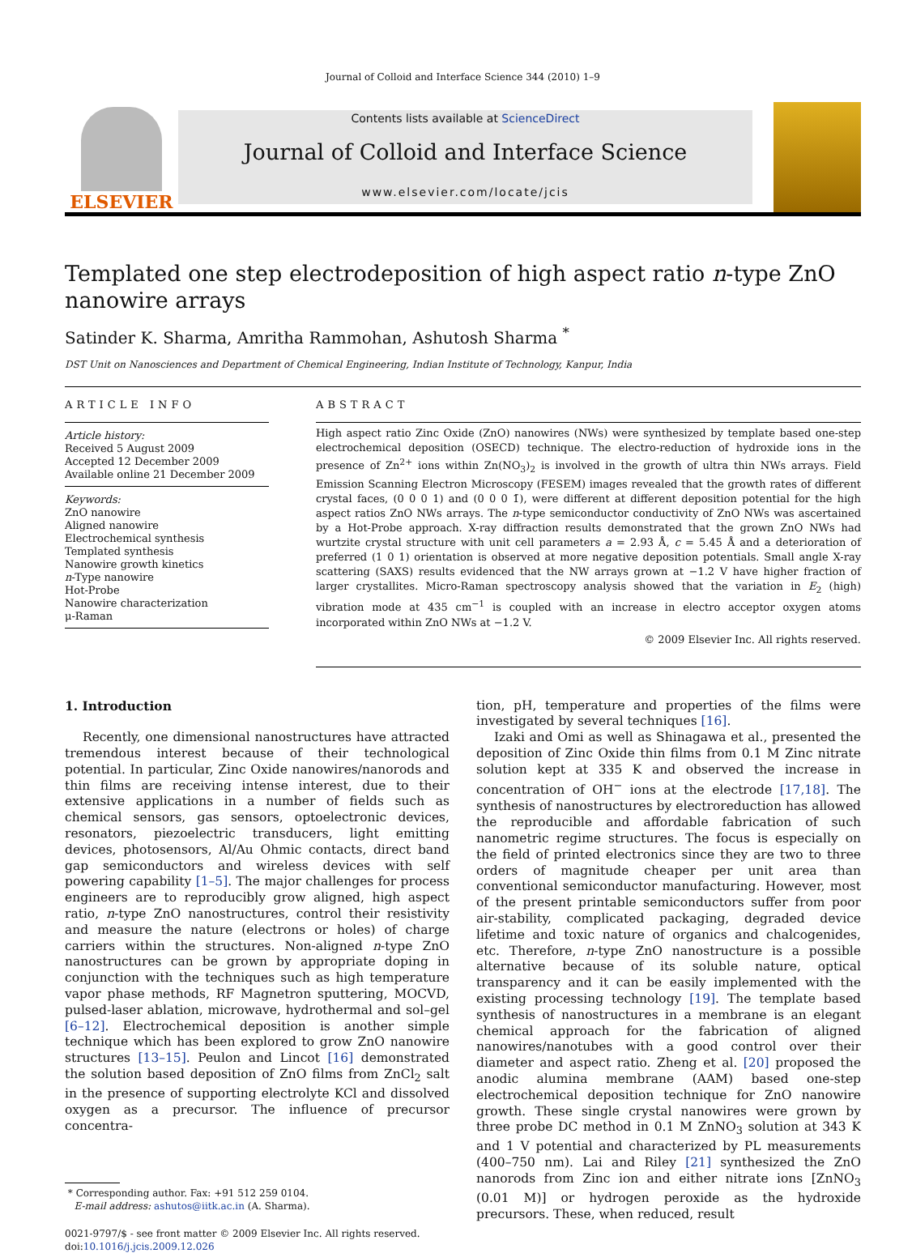Journal of Colloid and Interface Science 344 (2010) 1–9
ELSEVIER
Contents lists available at ScienceDirect
Journal of Colloid and Interface Science
www.elsevier.com/locate/jcis
Templated one step electrodeposition of high aspect ratio n-type ZnO
nanowire arrays
Satinder K. Sharma, Amritha Rammohan, Ashutosh Sharma <sup>*</sup>
DST Unit on Nanosciences and Department of Chemical Engineering, Indian Institute of Technology, Kanpur, India
ARTICLE INFO
Article history:
Received 5 August 2009
Accepted 12 December 2009
Available online 21 December 2009
Keywords:
ZnO nanowire
Aligned nanowire
Electrochemical synthesis
Templated synthesis
Nanowire growth kinetics
n-Type nanowire
Hot-Probe
Nanowire characterization
μ-Raman
ABSTRACT
High aspect ratio Zinc Oxide (ZnO) nanowires (NWs) were synthesized by template based one-step electrochemical deposition (OSECD) technique. The electro-reduction of hydroxide ions in the presence of Zn<sup>2+</sup> ions within Zn(NO<sub>3</sub>)<sub>2</sub> is involved in the growth of ultra thin NWs arrays. Field Emission Scanning Electron Microscopy (FESEM) images revealed that the growth rates of different crystal faces, (0 0 0 1) and (0 0 0 1̄), were different at different deposition potential for the high aspect ratios ZnO NWs arrays. The n-type semiconductor conductivity of ZnO NWs was ascertained by a Hot-Probe approach. X-ray diffraction results demonstrated that the grown ZnO NWs had wurtzite crystal structure with unit cell parameters a = 2.93 Å, c = 5.45 Å and a deterioration of preferred (1 0 1) orientation is observed at more negative deposition potentials. Small angle X-ray scattering (SAXS) results evidenced that the NW arrays grown at −1.2 V have higher fraction of larger crystallites. Micro-Raman spectroscopy analysis showed that the variation in E<sub>2</sub> (high) vibration mode at 435 cm<sup>−1</sup> is coupled with an increase in electro acceptor oxygen atoms incorporated within ZnO NWs at −1.2 V.
© 2009 Elsevier Inc. All rights reserved.
1. Introduction
Recently, one dimensional nanostructures have attracted tremendous interest because of their technological potential. In particular, Zinc Oxide nanowires/nanorods and thin films are receiving intense interest, due to their extensive applications in a number of fields such as chemical sensors, gas sensors, optoelectronic devices, resonators, piezoelectric transducers, light emitting devices, photosensors, Al/Au Ohmic contacts, direct band gap semiconductors and wireless devices with self powering capability [1–5]. The major challenges for process engineers are to reproducibly grow aligned, high aspect ratio, n-type ZnO nanostructures, control their resistivity and measure the nature (electrons or holes) of charge carriers within the structures. Non-aligned n-type ZnO nanostructures can be grown by appropriate doping in conjunction with the techniques such as high temperature vapor phase methods, RF Magnetron sputtering, MOCVD, pulsed-laser ablation, microwave, hydrothermal and sol–gel [6–12]. Electrochemical deposition is another simple technique which has been explored to grow ZnO nanowire structures [13–15]. Peulon and Lincot [16] demonstrated the solution based deposition of ZnO films from ZnCl<sub>2</sub> salt in the presence of supporting electrolyte KCl and dissolved oxygen as a precursor. The influence of precursor concentra-
* Corresponding author. Fax: +91 512 259 0104.
E-mail address: ashutos@iitk.ac.in (A. Sharma).
0021-9797/$ - see front matter © 2009 Elsevier Inc. All rights reserved.
doi:10.1016/j.jcis.2009.12.026
tion, pH, temperature and properties of the films were investigated by several techniques [16].
Izaki and Omi as well as Shinagawa et al., presented the deposition of Zinc Oxide thin films from 0.1 M Zinc nitrate solution kept at 335 K and observed the increase in concentration of OH<sup>−</sup> ions at the electrode [17,18]. The synthesis of nanostructures by electroreduction has allowed the reproducible and affordable fabrication of such nanometric regime structures. The focus is especially on the field of printed electronics since they are two to three orders of magnitude cheaper per unit area than conventional semiconductor manufacturing. However, most of the present printable semiconductors suffer from poor air-stability, complicated packaging, degraded device lifetime and toxic nature of organics and chalcogenides, etc. Therefore, n-type ZnO nanostructure is a possible alternative because of its soluble nature, optical transparency and it can be easily implemented with the existing processing technology [19]. The template based synthesis of nanostructures in a membrane is an elegant chemical approach for the fabrication of aligned nanowires/nanotubes with a good control over their diameter and aspect ratio. Zheng et al. [20] proposed the anodic alumina membrane (AAM) based one-step electrochemical deposition technique for ZnO nanowire growth. These single crystal nanowires were grown by three probe DC method in 0.1 M ZnNO<sub>3</sub> solution at 343 K and 1 V potential and characterized by PL measurements (400–750 nm). Lai and Riley [21] synthesized the ZnO nanorods from Zinc ion and either nitrate ions [ZnNO<sub>3</sub> (0.01 M)] or hydrogen peroxide as the hydroxide precursors. These, when reduced, result